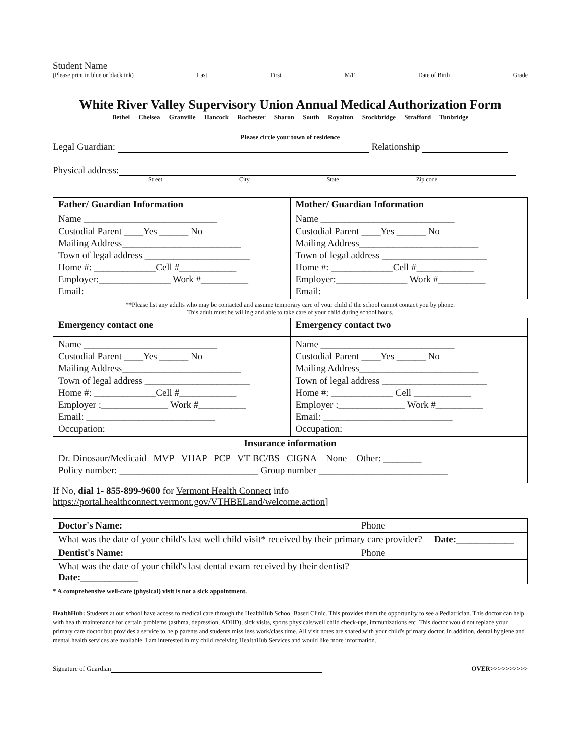Student Name
(Please print in blue or black ink) Last First M/F Date of Birth Grade
White River Valley Supervisory Union Annual Medical Authorization Form
Bethel Chelsea Granville Hancock Rochester Sharon South Royalton Stockbridge Strafford Tunbridge
Please circle your town of residence
Legal Guardian: Relationship
Physical address:
Street City State Zip code
| Father/ Guardian Information | Mother/ Guardian Information |
| --- | --- |
| Name ____________________________ Custodial Parent ____Yes ______ No Mailing Address_________________________ Town of legal address ______________________ Home #: _____________Cell #____________ Employer:_______________ Work #__________ Email: | Name ____________________________ Custodial Parent ____Yes ______ No Mailing Address_________________________ Town of legal address ______________________ Home #: _____________Cell #____________ Employer:_______________ Work #__________ Email: |
**Please list any adults who may be contacted and assume temporary care of your child if the school cannot contact you by phone.
This adult must be willing and able to take care of your child during school hours.
| Emergency contact one | Emergency contact two |
| --- | --- |
| Name ____________________________ Custodial Parent ____Yes ______ No Mailing Address_________________________ Town of legal address ______________________ Home #: _____________Cell #____________ Employer :______________ Work #__________ Email: ___________________________ Occupation: | Name ____________________________ Custodial Parent ____Yes ______ No Mailing Address_________________________ Town of legal address ______________________ Home #: _____________ Cell ____________ Employer :______________ Work #__________ Email: ___________________________ Occupation: |
| Insurance information | |
| Dr. Dinosaur/Medicaid MVP VHAP PCP VT BC/BS CIGNA None Other: ________ Policy number: _____________________________ Group number ___________________________ | |
If No, dial 1- 855-899-9600 for Vermont Health Connect info
https://portal.healthconnect.vermont.gov/VTHBELand/welcome.action]
| Doctor's Name: | Phone |
| What was the date of your child's last well child visit* received by their primary care provider? Date: ____________ | |
| Dentist's Name: | Phone |
| What was the date of your child's last dental exam received by their dentist? Date: ____________ | |
* A comprehensive well-care (physical) visit is not a sick appointment.
HealthHub: Students at our school have access to medical care through the HealthHub School Based Clinic. This provides them the opportunity to see a Pediatrician. This doctor can help with health maintenance for certain problems (asthma, depression, ADHD), sick visits, sports physicals/well child check-ups, immunizations etc. This doctor would not replace your primary care doctor but provides a service to help parents and students miss less work/class time. All visit notes are shared with your child's primary doctor. In addition, dental hygiene and mental health services are available. I am interested in my child receiving HealthHub Services and would like more information.
Signature of Guardian OVER>>>>>>>>>>